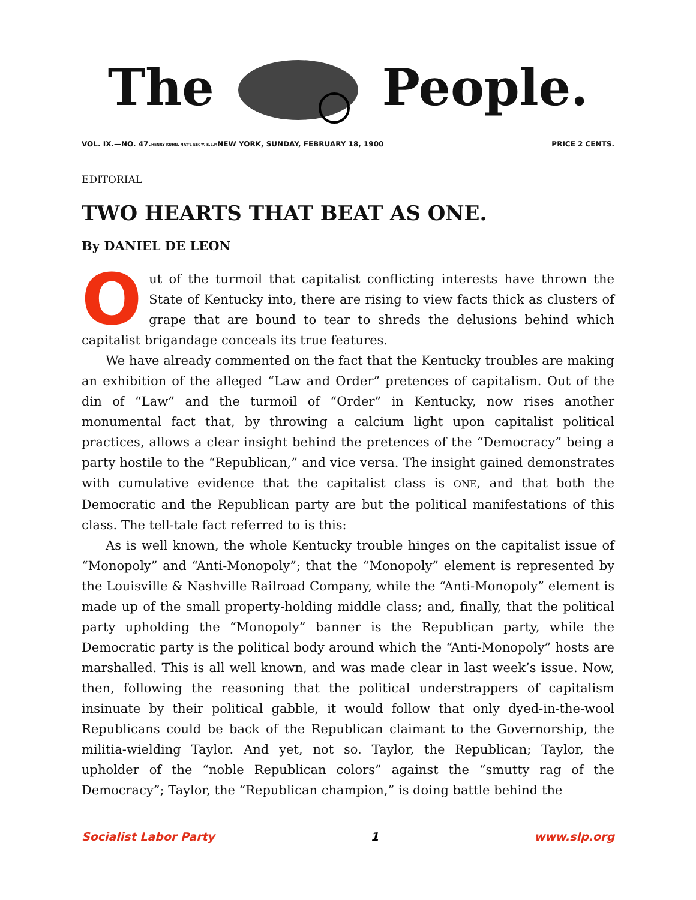The People.
VOL. IX.—NO. 47. HENRY KUHN, NAT'L SEC'Y, S.L.P. NEW YORK, SUNDAY, FEBRUARY 18, 1900 PRICE 2 CENTS.
EDITORIAL
TWO HEARTS THAT BEAT AS ONE.
By DANIEL DE LEON
Out of the turmoil that capitalist conflicting interests have thrown the State of Kentucky into, there are rising to view facts thick as clusters of grape that are bound to tear to shreds the delusions behind which capitalist brigandage conceals its true features.
We have already commented on the fact that the Kentucky troubles are making an exhibition of the alleged “Law and Order” pretences of capitalism. Out of the din of “Law” and the turmoil of “Order” in Kentucky, now rises another monumental fact that, by throwing a calcium light upon capitalist political practices, allows a clear insight behind the pretences of the “Democracy” being a party hostile to the “Republican,” and vice versa. The insight gained demonstrates with cumulative evidence that the capitalist class is ONE, and that both the Democratic and the Republican party are but the political manifestations of this class. The tell-tale fact referred to is this:
As is well known, the whole Kentucky trouble hinges on the capitalist issue of “Monopoly” and “Anti-Monopoly”; that the “Monopoly” element is represented by the Louisville & Nashville Railroad Company, while the “Anti-Monopoly” element is made up of the small property-holding middle class; and, finally, that the political party upholding the “Monopoly” banner is the Republican party, while the Democratic party is the political body around which the “Anti-Monopoly” hosts are marshalled. This is all well known, and was made clear in last week’s issue. Now, then, following the reasoning that the political understrappers of capitalism insinuate by their political gabble, it would follow that only dyed-in-the-wool Republicans could be back of the Republican claimant to the Governorship, the militia-wielding Taylor. And yet, not so. Taylor, the Republican; Taylor, the upholder of the “noble Republican colors” against the “smutty rag of the Democracy”; Taylor, the “Republican champion,” is doing battle behind the
Socialist Labor Party 1 www.slp.org